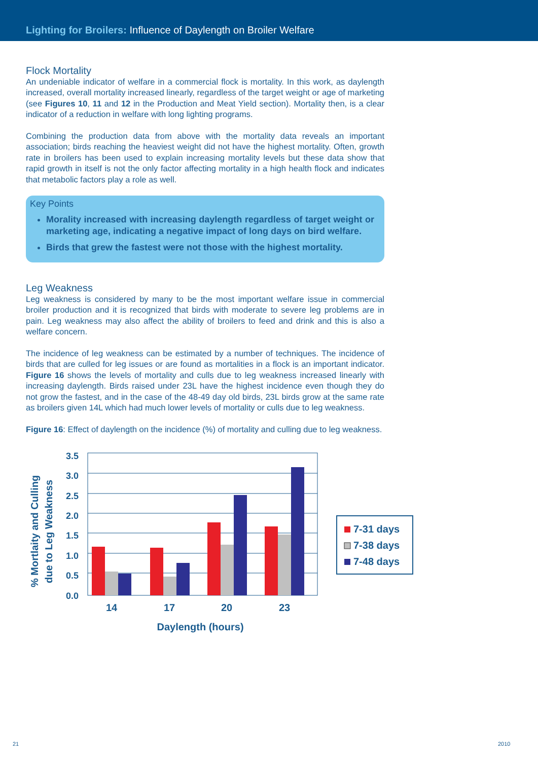Lighting for Broilers: Influence of Daylength on Broiler Welfare
Flock Mortality
An undeniable indicator of welfare in a commercial flock is mortality. In this work, as daylength increased, overall mortality increased linearly, regardless of the target weight or age of marketing (see Figures 10, 11 and 12 in the Production and Meat Yield section). Mortality then, is a clear indicator of a reduction in welfare with long lighting programs.
Combining the production data from above with the mortality data reveals an important association; birds reaching the heaviest weight did not have the highest mortality. Often, growth rate in broilers has been used to explain increasing mortality levels but these data show that rapid growth in itself is not the only factor affecting mortality in a high health flock and indicates that metabolic factors play a role as well.
Key Points
Morality increased with increasing daylength regardless of target weight or marketing age, indicating a negative impact of long days on bird welfare.
Birds that grew the fastest were not those with the highest mortality.
Leg Weakness
Leg weakness is considered by many to be the most important welfare issue in commercial broiler production and it is recognized that birds with moderate to severe leg problems are in pain. Leg weakness may also affect the ability of broilers to feed and drink and this is also a welfare concern.
The incidence of leg weakness can be estimated by a number of techniques. The incidence of birds that are culled for leg issues or are found as mortalities in a flock is an important indicator. Figure 16 shows the levels of mortality and culls due to leg weakness increased linearly with increasing daylength. Birds raised under 23L have the highest incidence even though they do not grow the fastest, and in the case of the 48-49 day old birds, 23L birds grow at the same rate as broilers given 14L which had much lower levels of mortality or culls due to leg weakness.
Figure 16: Effect of daylength on the incidence (%) of mortality and culling due to leg weakness.
% Mortlaity and Culling
due to Leg Weakness
3.5
3.0
2.5
2.0
1.5
1.0
0.5
0.0
14
17
20
23
Daylength (hours)
7-31 days
7-38 days
7-48 days
21 2010